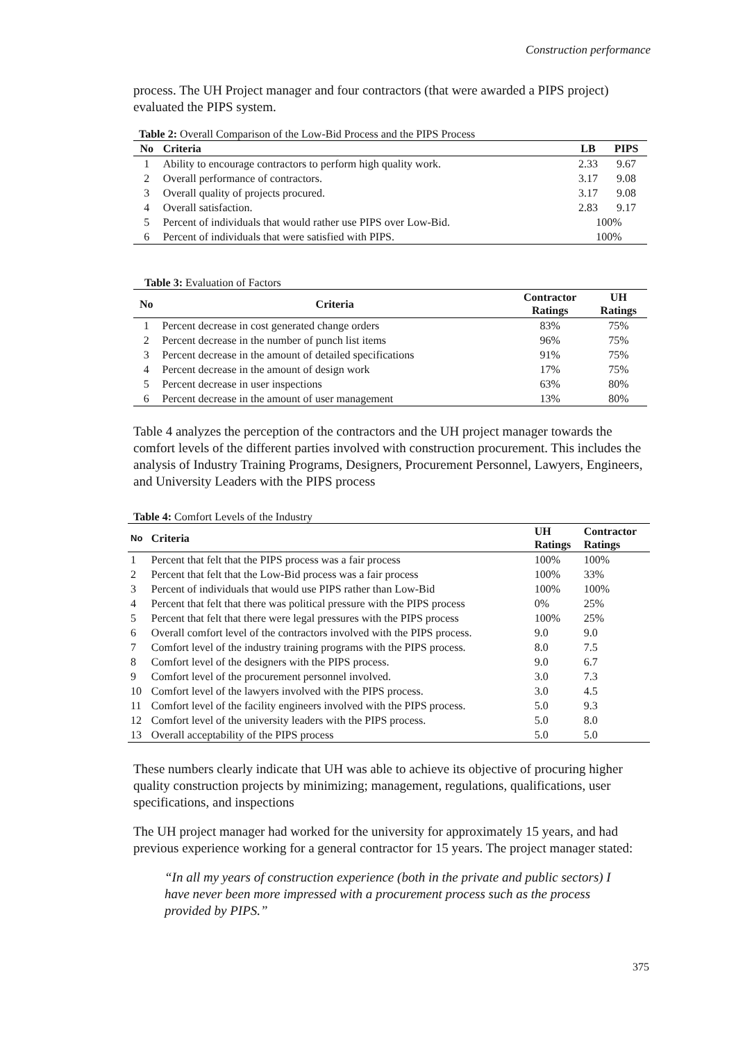Construction performance
process. The UH Project manager and four contractors (that were awarded a PIPS project) evaluated the PIPS system.
Table 2: Overall Comparison of the Low-Bid Process and the PIPS Process
| No | Criteria | LB | PIPS |
| --- | --- | --- | --- |
| 1 | Ability to encourage contractors to perform high quality work. | 2.33 | 9.67 |
| 2 | Overall performance of contractors. | 3.17 | 9.08 |
| 3 | Overall quality of projects procured. | 3.17 | 9.08 |
| 4 | Overall satisfaction. | 2.83 | 9.17 |
| 5 | Percent of individuals that would rather use PIPS over Low-Bid. | 100% | |
| 6 | Percent of individuals that were satisfied with PIPS. | 100% | |
Table 3: Evaluation of Factors
| No | Criteria | Contractor Ratings | UH Ratings |
| --- | --- | --- | --- |
| 1 | Percent decrease in cost generated change orders | 83% | 75% |
| 2 | Percent decrease in the number of punch list items | 96% | 75% |
| 3 | Percent decrease in the amount of detailed specifications | 91% | 75% |
| 4 | Percent decrease in the amount of design work | 17% | 75% |
| 5 | Percent decrease in user inspections | 63% | 80% |
| 6 | Percent decrease in the amount of user management | 13% | 80% |
Table 4 analyzes the perception of the contractors and the UH project manager towards the comfort levels of the different parties involved with construction procurement. This includes the analysis of Industry Training Programs, Designers, Procurement Personnel, Lawyers, Engineers, and University Leaders with the PIPS process
Table 4: Comfort Levels of the Industry
| No | Criteria | UH Ratings | Contractor Ratings |
| --- | --- | --- | --- |
| 1 | Percent that felt that the PIPS process was a fair process | 100% | 100% |
| 2 | Percent that felt that the Low-Bid process was a fair process | 100% | 33% |
| 3 | Percent of individuals that would use PIPS rather than Low-Bid | 100% | 100% |
| 4 | Percent that felt that there was political pressure with the PIPS process | 0% | 25% |
| 5 | Percent that felt that there were legal pressures with the PIPS process | 100% | 25% |
| 6 | Overall comfort level of the contractors involved with the PIPS process. | 9.0 | 9.0 |
| 7 | Comfort level of the industry training programs with the PIPS process. | 8.0 | 7.5 |
| 8 | Comfort level of the designers with the PIPS process. | 9.0 | 6.7 |
| 9 | Comfort level of the procurement personnel involved. | 3.0 | 7.3 |
| 10 | Comfort level of the lawyers involved with the PIPS process. | 3.0 | 4.5 |
| 11 | Comfort level of the facility engineers involved with the PIPS process. | 5.0 | 9.3 |
| 12 | Comfort level of the university leaders with the PIPS process. | 5.0 | 8.0 |
| 13 | Overall acceptability of the PIPS process | 5.0 | 5.0 |
These numbers clearly indicate that UH was able to achieve its objective of procuring higher quality construction projects by minimizing; management, regulations, qualifications, user specifications, and inspections
The UH project manager had worked for the university for approximately 15 years, and had previous experience working for a general contractor for 15 years. The project manager stated:
“In all my years of construction experience (both in the private and public sectors) I have never been more impressed with a procurement process such as the process provided by PIPS.”
375